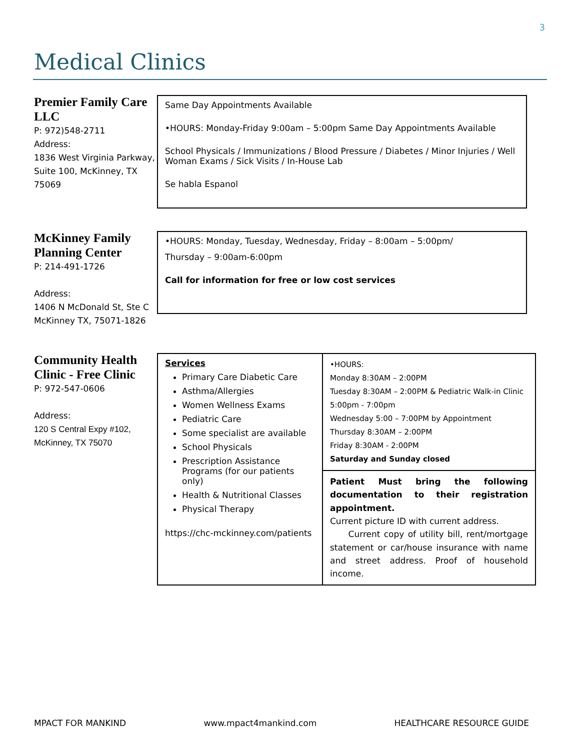3
Medical Clinics
Premier Family Care LLC
P: 972)548-2711
Address:
1836 West Virginia Parkway, Suite 100, McKinney, TX 75069
Same Day Appointments Available
•HOURS: Monday-Friday 9:00am – 5:00pm Same Day Appointments Available
School Physicals / Immunizations / Blood Pressure / Diabetes / Minor Injuries / Well Woman Exams / Sick Visits / In-House Lab
Se habla Espanol
McKinney Family Planning Center
P: 214-491-1726
Address:
1406 N McDonald St, Ste C McKinney TX, 75071-1826
•HOURS: Monday, Tuesday, Wednesday, Friday – 8:00am – 5:00pm/
Thursday – 9:00am-6:00pm
Call for information for free or low cost services
Community Health Clinic - Free Clinic
P: 972-547-0606
Address:
120 S Central Expy #102, McKinney, TX 75070
| Services Primary Care Diabetic Care Asthma/Allergies Women Wellness Exams Pediatric Care Some specialist are available School Physicals Prescription Assistance Programs (for our patients only) Health & Nutritional Classes Physical Therapy https://chc-mckinney.com/patients | •HOURS: Monday 8:30AM – 2:00PM Tuesday 8:30AM – 2:00PM & Pediatric Walk-in Clinic 5:00pm - 7:00pm Wednesday 5:00 – 7:00PM by Appointment Thursday 8:30AM – 2:00PM Friday 8:30AM - 2:00PM Saturday and Sunday closed |
| | Patient Must bring the following documentation to their registration appointment. Current picture ID with current address. Current copy of utility bill, rent/mortgage statement or car/house insurance with name and street address. Proof of household income. |
MPACT FOR MANKIND www.mpact4mankind.com HEALTHCARE RESOURCE GUIDE